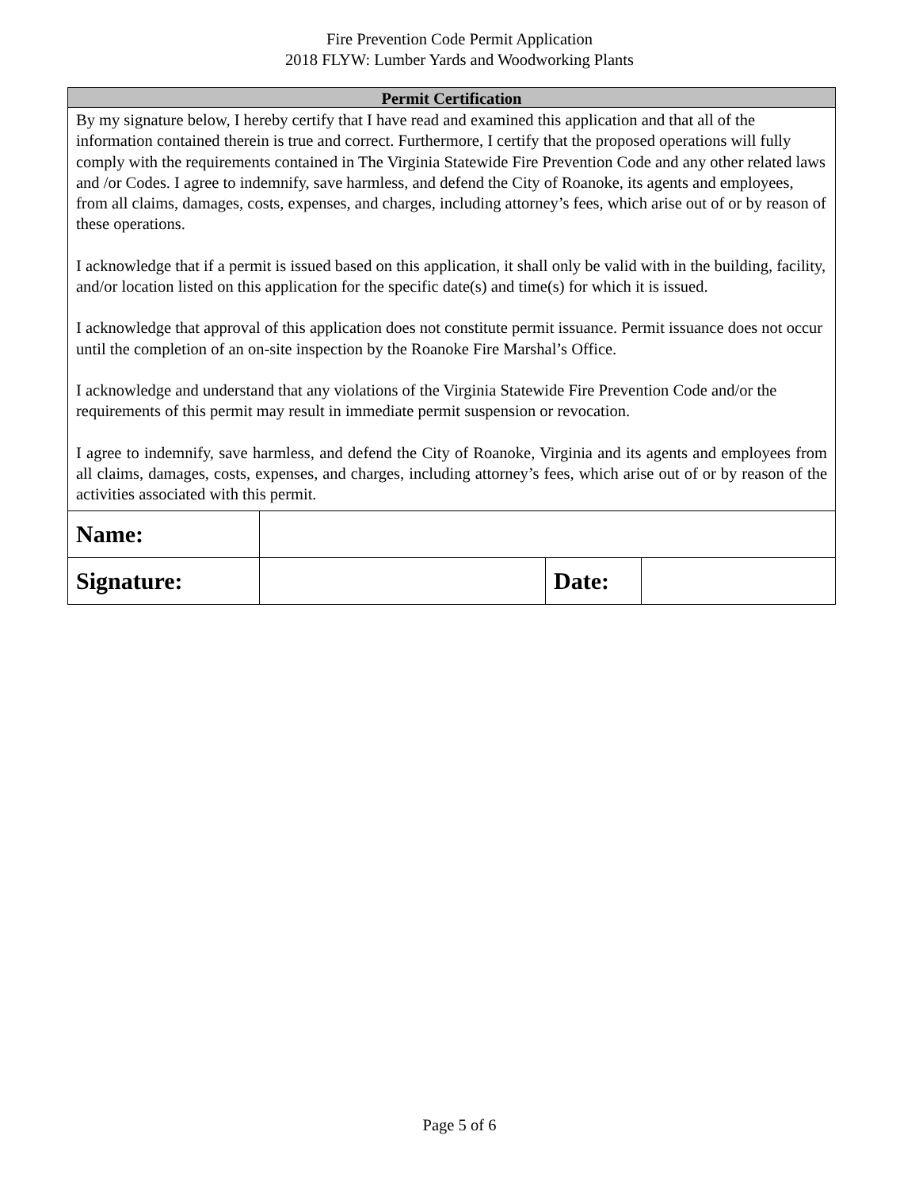Fire Prevention Code Permit Application
2018 FLYW: Lumber Yards and Woodworking Plants
Permit Certification
By my signature below, I hereby certify that I have read and examined this application and that all of the information contained therein is true and correct. Furthermore, I certify that the proposed operations will fully comply with the requirements contained in The Virginia Statewide Fire Prevention Code and any other related laws and /or Codes. I agree to indemnify, save harmless, and defend the City of Roanoke, its agents and employees, from all claims, damages, costs, expenses, and charges, including attorney’s fees, which arise out of or by reason of these operations.
I acknowledge that if a permit is issued based on this application, it shall only be valid with in the building, facility, and/or location listed on this application for the specific date(s) and time(s) for which it is issued.
I acknowledge that approval of this application does not constitute permit issuance. Permit issuance does not occur until the completion of an on-site inspection by the Roanoke Fire Marshal’s Office.
I acknowledge and understand that any violations of the Virginia Statewide Fire Prevention Code and/or the requirements of this permit may result in immediate permit suspension or revocation.
I agree to indemnify, save harmless, and defend the City of Roanoke, Virginia and its agents and employees from all claims, damages, costs, expenses, and charges, including attorney’s fees, which arise out of or by reason of the activities associated with this permit.
| Name: | | | |
| Signature: | | Date: | |
Page 5 of 6